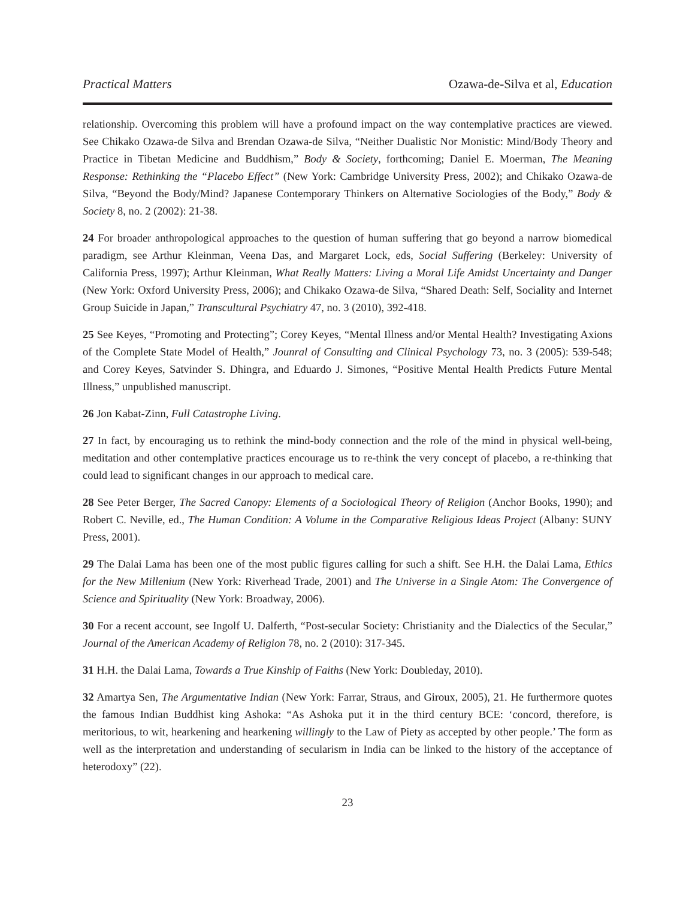Practical Matters Ozawa-de-Silva et al, Education
relationship. Overcoming this problem will have a profound impact on the way contemplative practices are viewed. See Chikako Ozawa-de Silva and Brendan Ozawa-de Silva, “Neither Dualistic Nor Monistic: Mind/Body Theory and Practice in Tibetan Medicine and Buddhism,” Body & Society, forthcoming; Daniel E. Moerman, The Meaning Response: Rethinking the “Placebo Effect” (New York: Cambridge University Press, 2002); and Chikako Ozawa-de Silva, “Beyond the Body/Mind? Japanese Contemporary Thinkers on Alternative Sociologies of the Body,” Body & Society 8, no. 2 (2002): 21-38.
24 For broader anthropological approaches to the question of human suffering that go beyond a narrow biomedical paradigm, see Arthur Kleinman, Veena Das, and Margaret Lock, eds, Social Suffering (Berkeley: University of California Press, 1997); Arthur Kleinman, What Really Matters: Living a Moral Life Amidst Uncertainty and Danger (New York: Oxford University Press, 2006); and Chikako Ozawa-de Silva, “Shared Death: Self, Sociality and Internet Group Suicide in Japan,” Transcultural Psychiatry 47, no. 3 (2010), 392-418.
25 See Keyes, “Promoting and Protecting”; Corey Keyes, “Mental Illness and/or Mental Health? Investigating Axions of the Complete State Model of Health,” Jounral of Consulting and Clinical Psychology 73, no. 3 (2005): 539-548; and Corey Keyes, Satvinder S. Dhingra, and Eduardo J. Simones, “Positive Mental Health Predicts Future Mental Illness,” unpublished manuscript.
26 Jon Kabat-Zinn, Full Catastrophe Living.
27 In fact, by encouraging us to rethink the mind-body connection and the role of the mind in physical well-being, meditation and other contemplative practices encourage us to re-think the very concept of placebo, a re-thinking that could lead to significant changes in our approach to medical care.
28 See Peter Berger, The Sacred Canopy: Elements of a Sociological Theory of Religion (Anchor Books, 1990); and Robert C. Neville, ed., The Human Condition: A Volume in the Comparative Religious Ideas Project (Albany: SUNY Press, 2001).
29 The Dalai Lama has been one of the most public figures calling for such a shift. See H.H. the Dalai Lama, Ethics for the New Millenium (New York: Riverhead Trade, 2001) and The Universe in a Single Atom: The Convergence of Science and Spirituality (New York: Broadway, 2006).
30 For a recent account, see Ingolf U. Dalferth, “Post-secular Society: Christianity and the Dialectics of the Secular,” Journal of the American Academy of Religion 78, no. 2 (2010): 317-345.
31 H.H. the Dalai Lama, Towards a True Kinship of Faiths (New York: Doubleday, 2010).
32 Amartya Sen, The Argumentative Indian (New York: Farrar, Straus, and Giroux, 2005), 21. He furthermore quotes the famous Indian Buddhist king Ashoka: “As Ashoka put it in the third century BCE: ‘concord, therefore, is meritorious, to wit, hearkening and hearkening willingly to the Law of Piety as accepted by other people.’ The form as well as the interpretation and understanding of secularism in India can be linked to the history of the acceptance of heterodoxy” (22).
23